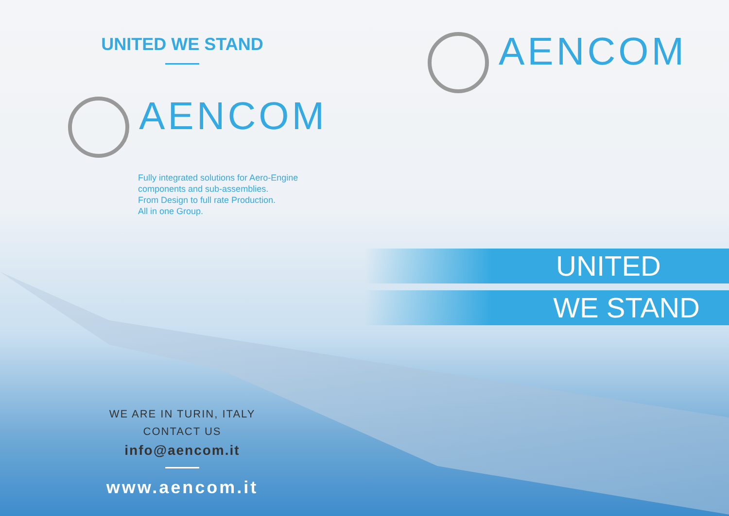UNITED WE STAND
AENCOM
Fully integrated solutions for Aero-Engine
components and sub-assemblies.
From Design to full rate Production.
All in one Group.
WE ARE IN TURIN, ITALY
CONTACT US
info@aencom.it
www.aencom.it
AENCOM
UNITED
WE STAND